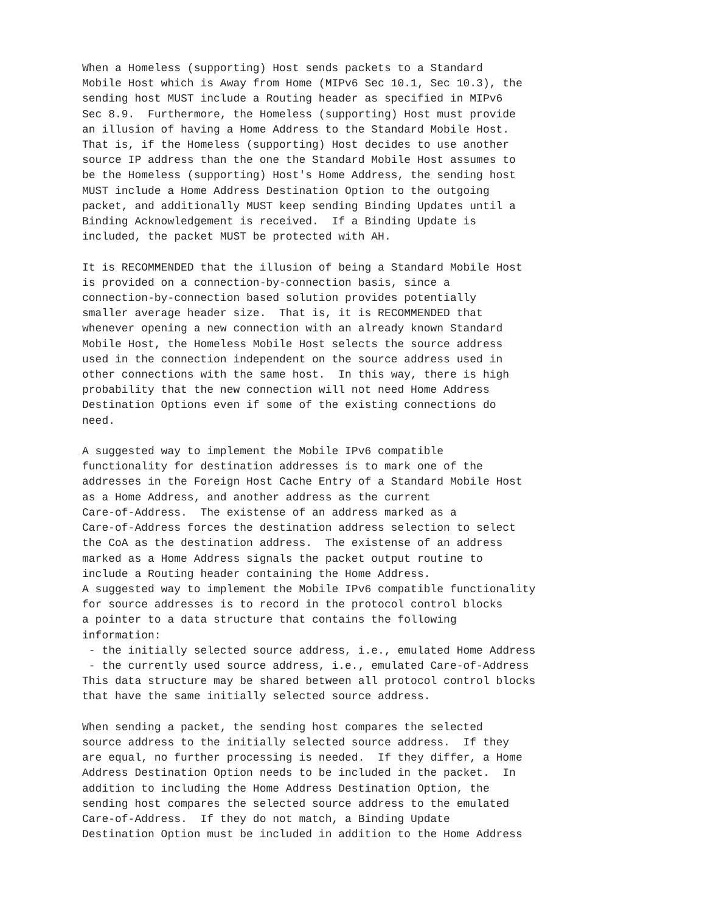When a Homeless (supporting) Host sends packets to a Standard
Mobile Host which is Away from Home (MIPv6 Sec 10.1, Sec 10.3), the
sending host MUST include a Routing header as specified in MIPv6
Sec 8.9.  Furthermore, the Homeless (supporting) Host must provide
an illusion of having a Home Address to the Standard Mobile Host.
That is, if the Homeless (supporting) Host decides to use another
source IP address than the one the Standard Mobile Host assumes to
be the Homeless (supporting) Host's Home Address, the sending host
MUST include a Home Address Destination Option to the outgoing
packet, and additionally MUST keep sending Binding Updates until a
Binding Acknowledgement is received.  If a Binding Update is
included, the packet MUST be protected with AH.

It is RECOMMENDED that the illusion of being a Standard Mobile Host
is provided on a connection-by-connection basis, since a
connection-by-connection based solution provides potentially
smaller average header size.  That is, it is RECOMMENDED that
whenever opening a new connection with an already known Standard
Mobile Host, the Homeless Mobile Host selects the source address
used in the connection independent on the source address used in
other connections with the same host.  In this way, there is high
probability that the new connection will not need Home Address
Destination Options even if some of the existing connections do
need.

A suggested way to implement the Mobile IPv6 compatible
functionality for destination addresses is to mark one of the
addresses in the Foreign Host Cache Entry of a Standard Mobile Host
as a Home Address, and another address as the current
Care-of-Address.  The existense of an address marked as a
Care-of-Address forces the destination address selection to select
the CoA as the destination address.  The existense of an address
marked as a Home Address signals the packet output routine to
include a Routing header containing the Home Address.
A suggested way to implement the Mobile IPv6 compatible functionality
for source addresses is to record in the protocol control blocks
a pointer to a data structure that contains the following
information:
 - the initially selected source address, i.e., emulated Home Address
 - the currently used source address, i.e., emulated Care-of-Address
This data structure may be shared between all protocol control blocks
that have the same initially selected source address.

When sending a packet, the sending host compares the selected
source address to the initially selected source address.  If they
are equal, no further processing is needed.  If they differ, a Home
Address Destination Option needs to be included in the packet.  In
addition to including the Home Address Destination Option, the
sending host compares the selected source address to the emulated
Care-of-Address.  If they do not match, a Binding Update
Destination Option must be included in addition to the Home Address